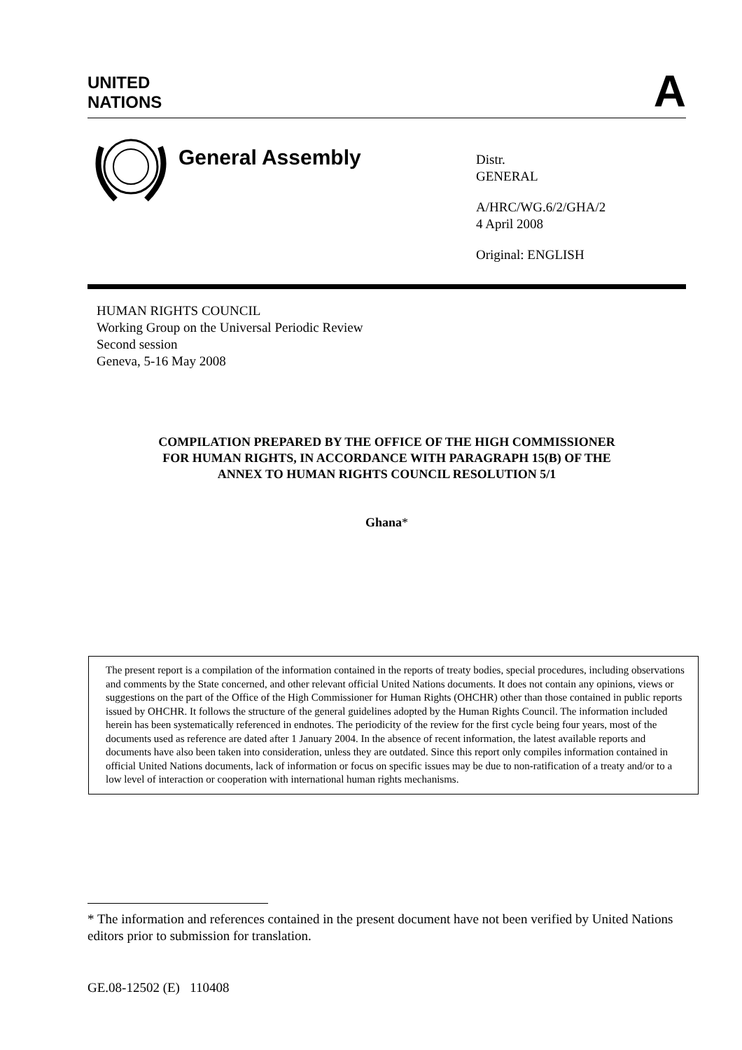UNITED
NATIONS
A
General Assembly
Distr.
GENERAL
A/HRC/WG.6/2/GHA/2
4 April 2008
Original: ENGLISH
HUMAN RIGHTS COUNCIL
Working Group on the Universal Periodic Review
Second session
Geneva, 5-16 May 2008
COMPILATION PREPARED BY THE OFFICE OF THE HIGH COMMISSIONER
FOR HUMAN RIGHTS, IN ACCORDANCE WITH PARAGRAPH 15(B) OF THE
ANNEX TO HUMAN RIGHTS COUNCIL RESOLUTION 5/1
Ghana*
The present report is a compilation of the information contained in the reports of treaty bodies, special procedures, including observations and comments by the State concerned, and other relevant official United Nations documents. It does not contain any opinions, views or suggestions on the part of the Office of the High Commissioner for Human Rights (OHCHR) other than those contained in public reports issued by OHCHR. It follows the structure of the general guidelines adopted by the Human Rights Council. The information included herein has been systematically referenced in endnotes. The periodicity of the review for the first cycle being four years, most of the documents used as reference are dated after 1 January 2004. In the absence of recent information, the latest available reports and documents have also been taken into consideration, unless they are outdated. Since this report only compiles information contained in official United Nations documents, lack of information or focus on specific issues may be due to non-ratification of a treaty and/or to a low level of interaction or cooperation with international human rights mechanisms.
* The information and references contained in the present document have not been verified by United Nations editors prior to submission for translation.
GE.08-12502 (E) 110408